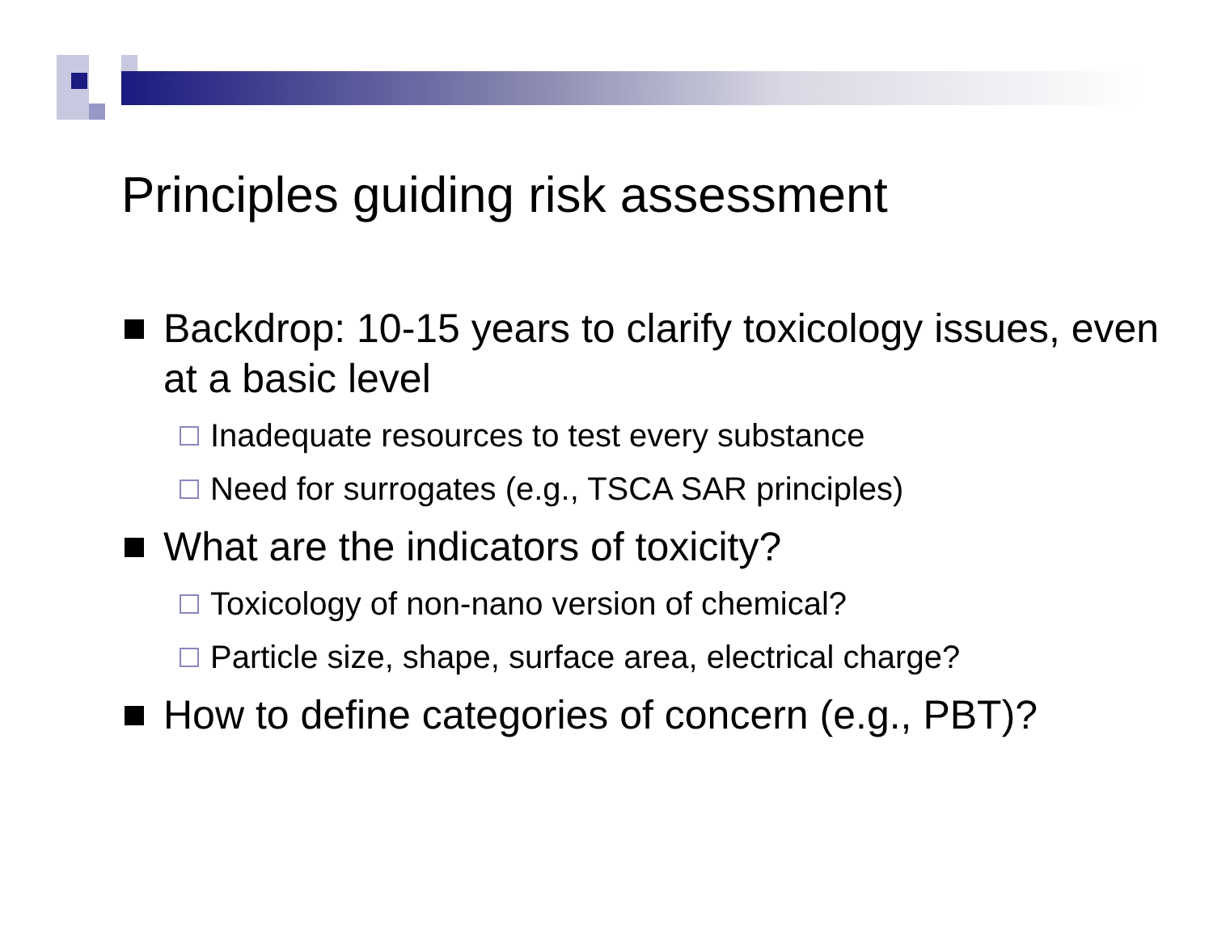Principles guiding risk assessment
Backdrop: 10-15 years to clarify toxicology issues, even at a basic level
Inadequate resources to test every substance
Need for surrogates (e.g., TSCA SAR principles)
What are the indicators of toxicity?
Toxicology of non-nano version of chemical?
Particle size, shape, surface area, electrical charge?
How to define categories of concern (e.g., PBT)?